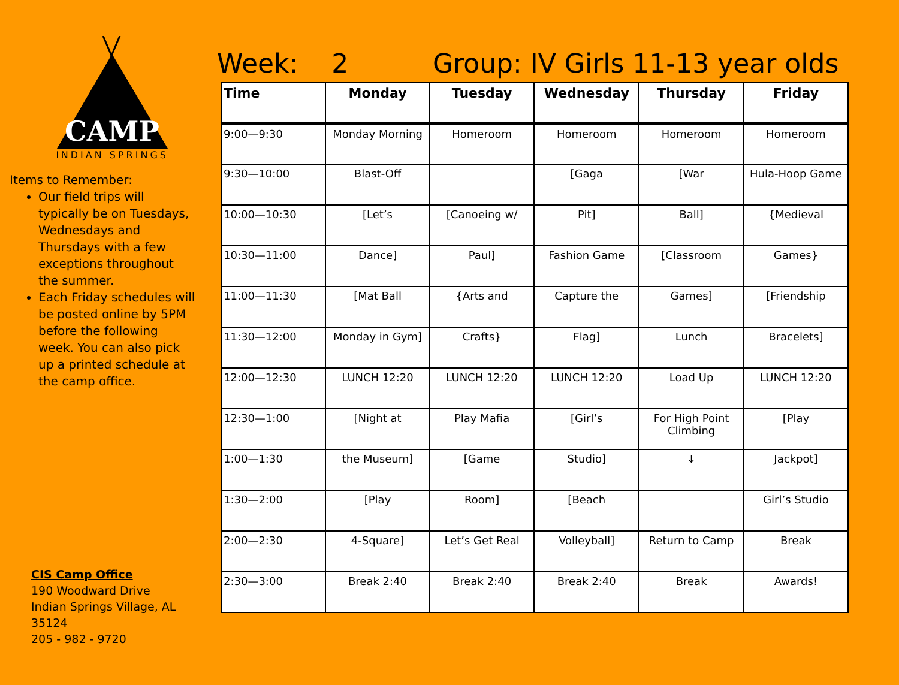CAMP
INDIAN SPRINGS
Items to Remember:
Our field trips will typically be on Tuesdays, Wednesdays and Thursdays with a few exceptions throughout the summer.
Each Friday schedules will be posted online by 5PM before the following week. You can also pick up a printed schedule at the camp office.
CIS Camp Office
190 Woodward Drive
Indian Springs Village, AL 35124
205 - 982 - 9720
Week: 2 Group: IV Girls 11-13 year olds
| Time | Monday | Tuesday | Wednesday | Thursday | Friday |
| --- | --- | --- | --- | --- | --- |
| 9:00—9:30 | Monday Morning | Homeroom | Homeroom | Homeroom | Homeroom |
| 9:30—10:00 | Blast-Off | | [Gaga | [War | Hula-Hoop Game |
| 10:00—10:30 | [Let’s | [Canoeing w/ | Pit] | Ball] | {Medieval |
| 10:30—11:00 | Dance] | Paul] | Fashion Game | [Classroom | Games} |
| 11:00—11:30 | [Mat Ball | {Arts and | Capture the | Games] | [Friendship |
| 11:30—12:00 | Monday in Gym] | Crafts} | Flag] | Lunch | Bracelets] |
| 12:00—12:30 | LUNCH 12:20 | LUNCH 12:20 | LUNCH 12:20 | Load Up | LUNCH 12:20 |
| 12:30—1:00 | [Night at | Play Mafia | [Girl’s | For High Point Climbing | [Play |
| 1:00—1:30 | the Museum] | [Game | Studio] | ↓ | Jackpot] |
| 1:30—2:00 | [Play | Room] | [Beach | | Girl’s Studio |
| 2:00—2:30 | 4-Square] | Let’s Get Real | Volleyball] | Return to Camp | Break |
| 2:30—3:00 | Break 2:40 | Break 2:40 | Break 2:40 | Break | Awards! |